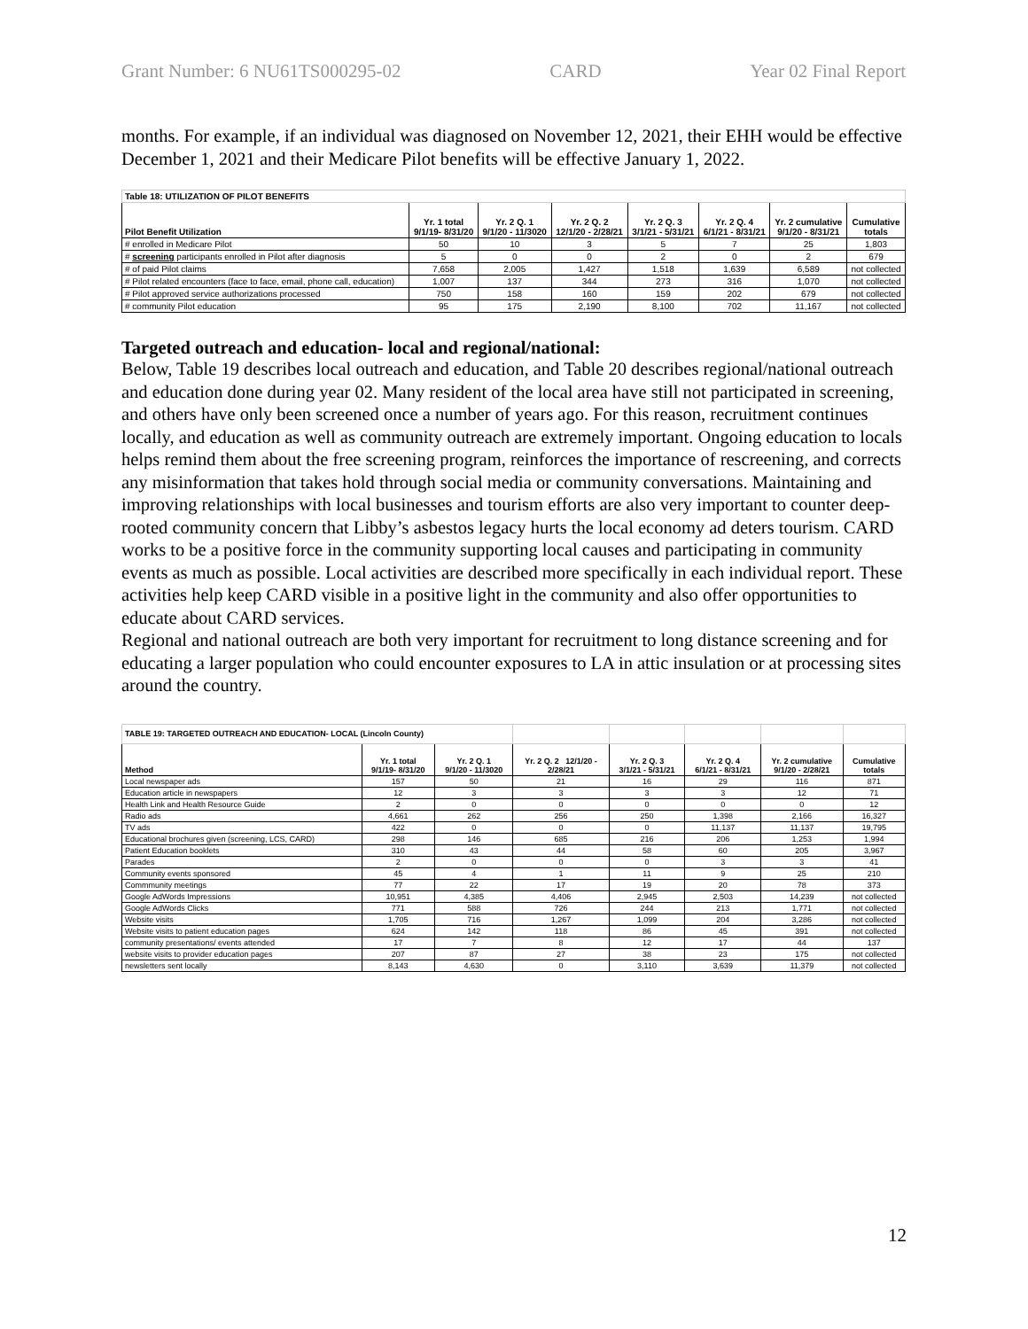Grant Number: 6 NU61TS000295-02 CARD Year 02 Final Report
months. For example, if an individual was diagnosed on November 12, 2021, their EHH would be effective December 1, 2021 and their Medicare Pilot benefits will be effective January 1, 2022.
| Table 18: UTILIZATION OF PILOT BENEFITS | | | | | | | |
| Pilot Benefit Utilization | Yr. 1 total 9/1/19- 8/31/20 | Yr. 2 Q. 1 9/1/20 - 11/3020 | Yr. 2 Q. 2 12/1/20 - 2/28/21 | Yr. 2 Q. 3 3/1/21 - 5/31/21 | Yr. 2 Q. 4 6/1/21 - 8/31/21 | Yr. 2 cumulative 9/1/20 - 8/31/21 | Cumulative totals |
| # enrolled in Medicare Pilot | 50 | 10 | 3 | 5 | 7 | 25 | 1,803 |
| # screening participants enrolled in Pilot after diagnosis | 5 | 0 | 0 | 2 | 0 | 2 | 679 |
| # of paid Pilot claims | 7,658 | 2,005 | 1,427 | 1,518 | 1,639 | 6,589 | not collected |
| # Pilot related encounters (face to face, email, phone call, education) | 1,007 | 137 | 344 | 273 | 316 | 1,070 | not collected |
| # Pilot approved service authorizations processed | 750 | 158 | 160 | 159 | 202 | 679 | not collected |
| # community Pilot education | 95 | 175 | 2,190 | 8,100 | 702 | 11,167 | not collected |
Targeted outreach and education- local and regional/national:
Below, Table 19 describes local outreach and education, and Table 20 describes regional/national outreach and education done during year 02. Many resident of the local area have still not participated in screening, and others have only been screened once a number of years ago. For this reason, recruitment continues locally, and education as well as community outreach are extremely important. Ongoing education to locals helps remind them about the free screening program, reinforces the importance of rescreening, and corrects any misinformation that takes hold through social media or community conversations. Maintaining and improving relationships with local businesses and tourism efforts are also very important to counter deep-rooted community concern that Libby’s asbestos legacy hurts the local economy ad deters tourism. CARD works to be a positive force in the community supporting local causes and participating in community events as much as possible. Local activities are described more specifically in each individual report. These activities help keep CARD visible in a positive light in the community and also offer opportunities to educate about CARD services.
Regional and national outreach are both very important for recruitment to long distance screening and for educating a larger population who could encounter exposures to LA in attic insulation or at processing sites around the country.
| TABLE 19: TARGETED OUTREACH AND EDUCATION- LOCAL (Lincoln County) | | | | | | | |
| Method | Yr. 1 total 9/1/19- 8/31/20 | Yr. 2 Q. 1 9/1/20 - 11/3020 | Yr. 2 Q. 2 12/1/20 - 2/28/21 | Yr. 2 Q. 3 3/1/21 - 5/31/21 | Yr. 2 Q. 4 6/1/21 - 8/31/21 | Yr. 2 cumulative 9/1/20 - 2/28/21 | Cumulative totals |
| Local newspaper ads | 157 | 50 | 21 | 16 | 29 | 116 | 871 |
| Education article in newspapers | 12 | 3 | 3 | 3 | 3 | 12 | 71 |
| Health Link and Health Resource Guide | 2 | 0 | 0 | 0 | 0 | 0 | 12 |
| Radio ads | 4,661 | 262 | 256 | 250 | 1,398 | 2,166 | 16,327 |
| TV ads | 422 | 0 | 0 | 0 | 11,137 | 11,137 | 19,795 |
| Educational brochures given (screening, LCS, CARD) | 298 | 146 | 685 | 216 | 206 | 1,253 | 1,994 |
| Patient Education booklets | 310 | 43 | 44 | 58 | 60 | 205 | 3,967 |
| Parades | 2 | 0 | 0 | 0 | 3 | 3 | 41 |
| Community events sponsored | 45 | 4 | 1 | 11 | 9 | 25 | 210 |
| Commmunity meetings | 77 | 22 | 17 | 19 | 20 | 78 | 373 |
| Google AdWords Impressions | 10,951 | 4,385 | 4,406 | 2,945 | 2,503 | 14,239 | not collected |
| Google AdWords Clicks | 771 | 588 | 726 | 244 | 213 | 1,771 | not collected |
| Website visits | 1,705 | 716 | 1,267 | 1,099 | 204 | 3,286 | not collected |
| Website visits to patient education pages | 624 | 142 | 118 | 86 | 45 | 391 | not collected |
| community presentations/ events attended | 17 | 7 | 8 | 12 | 17 | 44 | 137 |
| website visits to provider education pages | 207 | 87 | 27 | 38 | 23 | 175 | not collected |
| newsletters sent locally | 8,143 | 4,630 | 0 | 3,110 | 3,639 | 11,379 | not collected |
12